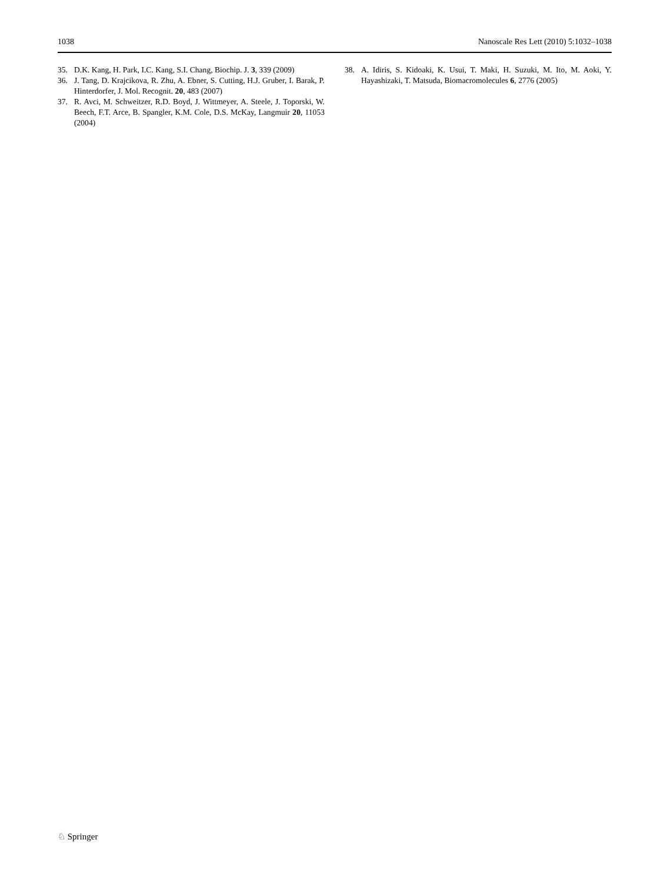1038 Nanoscale Res Lett (2010) 5:1032–1038
35. D.K. Kang, H. Park, I.C. Kang, S.I. Chang, Biochip. J. 3, 339 (2009)
36. J. Tang, D. Krajcikova, R. Zhu, A. Ebner, S. Cutting, H.J. Gruber, I. Barak, P. Hinterdorfer, J. Mol. Recognit. 20, 483 (2007)
37. R. Avci, M. Schweitzer, R.D. Boyd, J. Wittmeyer, A. Steele, J. Toporski, W. Beech, F.T. Arce, B. Spangler, K.M. Cole, D.S. McKay, Langmuir 20, 11053 (2004)
38. A. Idiris, S. Kidoaki, K. Usui, T. Maki, H. Suzuki, M. Ito, M. Aoki, Y. Hayashizaki, T. Matsuda, Biomacromolecules 6, 2776 (2005)
♘ Springer